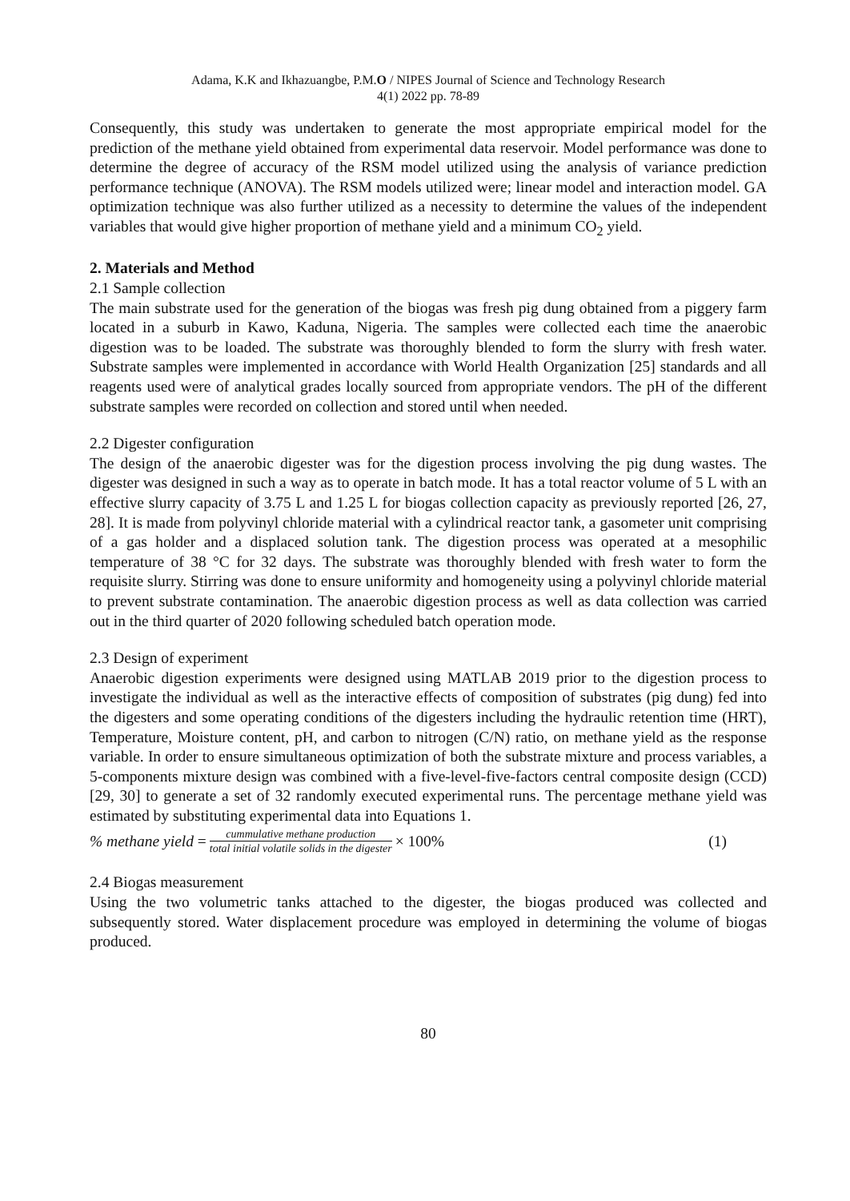Adama, K.K and Ikhazuangbe, P.M.O / NIPES Journal of Science and Technology Research
4(1) 2022 pp. 78-89
Consequently, this study was undertaken to generate the most appropriate empirical model for the prediction of the methane yield obtained from experimental data reservoir. Model performance was done to determine the degree of accuracy of the RSM model utilized using the analysis of variance prediction performance technique (ANOVA). The RSM models utilized were; linear model and interaction model. GA optimization technique was also further utilized as a necessity to determine the values of the independent variables that would give higher proportion of methane yield and a minimum CO<sub>2</sub> yield.
2. Materials and Method
2.1 Sample collection
The main substrate used for the generation of the biogas was fresh pig dung obtained from a piggery farm located in a suburb in Kawo, Kaduna, Nigeria. The samples were collected each time the anaerobic digestion was to be loaded. The substrate was thoroughly blended to form the slurry with fresh water. Substrate samples were implemented in accordance with World Health Organization [25] standards and all reagents used were of analytical grades locally sourced from appropriate vendors. The pH of the different substrate samples were recorded on collection and stored until when needed.
2.2 Digester configuration
The design of the anaerobic digester was for the digestion process involving the pig dung wastes. The digester was designed in such a way as to operate in batch mode. It has a total reactor volume of 5 L with an effective slurry capacity of 3.75 L and 1.25 L for biogas collection capacity as previously reported [26, 27, 28]. It is made from polyvinyl chloride material with a cylindrical reactor tank, a gasometer unit comprising of a gas holder and a displaced solution tank. The digestion process was operated at a mesophilic temperature of 38 °C for 32 days. The substrate was thoroughly blended with fresh water to form the requisite slurry. Stirring was done to ensure uniformity and homogeneity using a polyvinyl chloride material to prevent substrate contamination. The anaerobic digestion process as well as data collection was carried out in the third quarter of 2020 following scheduled batch operation mode.
2.3 Design of experiment
Anaerobic digestion experiments were designed using MATLAB 2019 prior to the digestion process to investigate the individual as well as the interactive effects of composition of substrates (pig dung) fed into the digesters and some operating conditions of the digesters including the hydraulic retention time (HRT), Temperature, Moisture content, pH, and carbon to nitrogen (C/N) ratio, on methane yield as the response variable. In order to ensure simultaneous optimization of both the substrate mixture and process variables, a 5-components mixture design was combined with a five-level-five-factors central composite design (CCD) [29, 30] to generate a set of 32 randomly executed experimental runs. The percentage methane yield was estimated by substituting experimental data into Equations 1.
% methane yield = cummulative methane production total initial volatile solids in the digester × 100% (1)
2.4 Biogas measurement
Using the two volumetric tanks attached to the digester, the biogas produced was collected and subsequently stored. Water displacement procedure was employed in determining the volume of biogas produced.
80